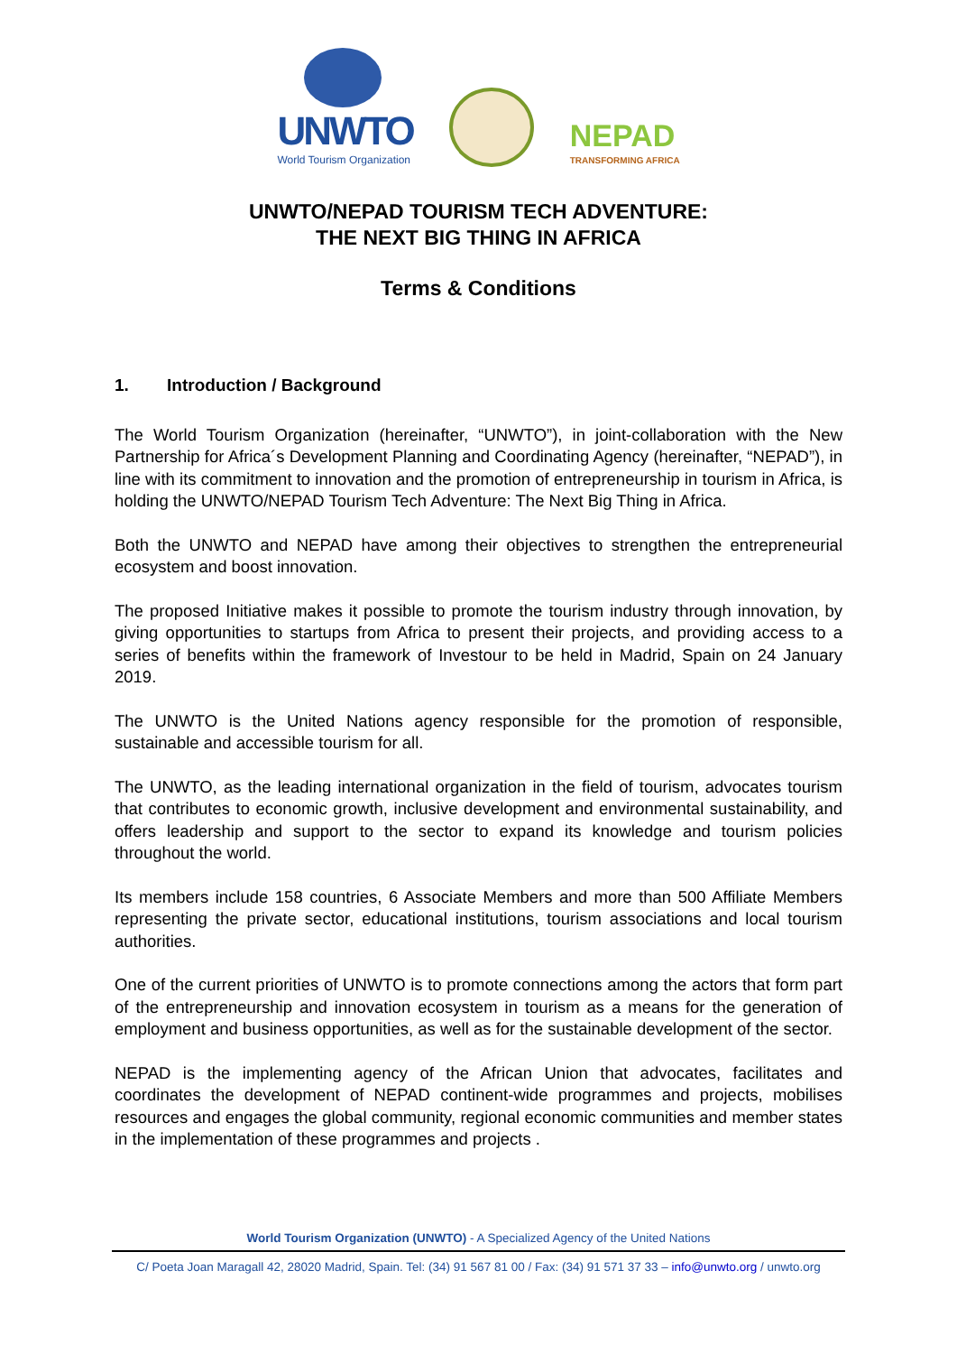UNWTO
World Tourism Organization
NEPAD
TRANSFORMING AFRICA
UNWTO/NEPAD TOURISM TECH ADVENTURE:
THE NEXT BIG THING IN AFRICA
Terms & Conditions
1. Introduction / Background
The World Tourism Organization (hereinafter, “UNWTO”), in joint-collaboration with the New Partnership for Africa´s Development Planning and Coordinating Agency (hereinafter, “NEPAD”), in line with its commitment to innovation and the promotion of entrepreneurship in tourism in Africa, is holding the UNWTO/NEPAD Tourism Tech Adventure: The Next Big Thing in Africa.
Both the UNWTO and NEPAD have among their objectives to strengthen the entrepreneurial ecosystem and boost innovation.
The proposed Initiative makes it possible to promote the tourism industry through innovation, by giving opportunities to startups from Africa to present their projects, and providing access to a series of benefits within the framework of Investour to be held in Madrid, Spain on 24 January 2019.
The UNWTO is the United Nations agency responsible for the promotion of responsible, sustainable and accessible tourism for all.
The UNWTO, as the leading international organization in the field of tourism, advocates tourism that contributes to economic growth, inclusive development and environmental sustainability, and offers leadership and support to the sector to expand its knowledge and tourism policies throughout the world.
Its members include 158 countries, 6 Associate Members and more than 500 Affiliate Members representing the private sector, educational institutions, tourism associations and local tourism authorities.
One of the current priorities of UNWTO is to promote connections among the actors that form part of the entrepreneurship and innovation ecosystem in tourism as a means for the generation of employment and business opportunities, as well as for the sustainable development of the sector.
NEPAD is the implementing agency of the African Union that advocates, facilitates and coordinates the development of NEPAD continent-wide programmes and projects, mobilises resources and engages the global community, regional economic communities and member states in the implementation of these programmes and projects .
World Tourism Organization (UNWTO) - A Specialized Agency of the United Nations
C/ Poeta Joan Maragall 42, 28020 Madrid, Spain. Tel: (34) 91 567 81 00 / Fax: (34) 91 571 37 33 – info@unwto.org / unwto.org